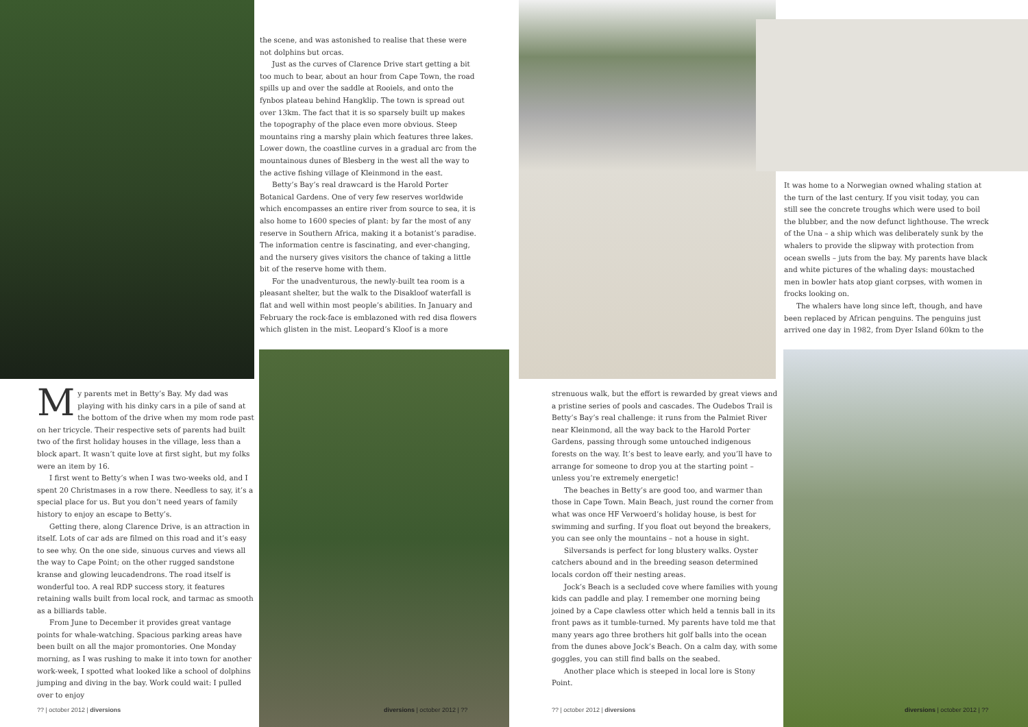the scene, and was astonished to realise that these were not dolphins but orcas.
Just as the curves of Clarence Drive start getting a bit too much to bear, about an hour from Cape Town, the road spills up and over the saddle at Rooiels, and onto the fynbos plateau behind Hangklip. The town is spread out over 13km. The fact that it is so sparsely built up makes the topography of the place even more obvious. Steep mountains ring a marshy plain which features three lakes. Lower down, the coastline curves in a gradual arc from the mountainous dunes of Blesberg in the west all the way to the active fishing village of Kleinmond in the east.
Betty’s Bay’s real drawcard is the Harold Porter Botanical Gardens. One of very few reserves worldwide which encompasses an entire river from source to sea, it is also home to 1600 species of plant: by far the most of any reserve in Southern Africa, making it a botanist’s paradise. The information centre is fascinating, and ever-changing, and the nursery gives visitors the chance of taking a little bit of the reserve home with them.
For the unadventurous, the newly-built tea room is a pleasant shelter, but the walk to the Disakloof waterfall is flat and well within most people’s abilities. In January and February the rock-face is emblazoned with red disa flowers which glisten in the mist. Leopard’s Kloof is a more
My parents met in Betty’s Bay. My dad was playing with his dinky cars in a pile of sand at the bottom of the drive when my mom rode past on her tricycle. Their respective sets of parents had built two of the first holiday houses in the village, less than a block apart. It wasn’t quite love at first sight, but my folks were an item by 16.
I first went to Betty’s when I was two-weeks old, and I spent 20 Christmases in a row there. Needless to say, it’s a special place for us. But you don’t need years of family history to enjoy an escape to Betty’s.
Getting there, along Clarence Drive, is an attraction in itself. Lots of car ads are filmed on this road and it’s easy to see why. On the one side, sinuous curves and views all the way to Cape Point; on the other rugged sandstone kranse and glowing leucadendrons. The road itself is wonderful too. A real RDP success story, it features retaining walls built from local rock, and tarmac as smooth as a billiards table.
From June to December it provides great vantage points for whale-watching. Spacious parking areas have been built on all the major promontories. One Monday morning, as I was rushing to make it into town for another work-week, I spotted what looked like a school of dolphins jumping and diving in the bay. Work could wait: I pulled over to enjoy
?? | october 2012 | diversions diversions | october 2012 | ??
It was home to a Norwegian owned whaling station at the turn of the last century. If you visit today, you can still see the concrete troughs which were used to boil the blubber, and the now defunct lighthouse. The wreck of the Una – a ship which was deliberately sunk by the whalers to provide the slipway with protection from ocean swells – juts from the bay. My parents have black and white pictures of the whaling days: moustached men in bowler hats atop giant corpses, with women in frocks looking on.
The whalers have long since left, though, and have been replaced by African penguins. The penguins just arrived one day in 1982, from Dyer Island 60km to the
strenuous walk, but the effort is rewarded by great views and a pristine series of pools and cascades. The Oudebos Trail is Betty’s Bay’s real challenge: it runs from the Palmiet River near Kleinmond, all the way back to the Harold Porter Gardens, passing through some untouched indigenous forests on the way. It’s best to leave early, and you’ll have to arrange for someone to drop you at the starting point – unless you’re extremely energetic!
The beaches in Betty’s are good too, and warmer than those in Cape Town. Main Beach, just round the corner from what was once HF Verwoerd’s holiday house, is best for swimming and surfing. If you float out beyond the breakers, you can see only the mountains – not a house in sight.
Silversands is perfect for long blustery walks. Oyster catchers abound and in the breeding season determined locals cordon off their nesting areas.
Jock’s Beach is a secluded cove where families with young kids can paddle and play. I remember one morning being joined by a Cape clawless otter which held a tennis ball in its front paws as it tumble-turned. My parents have told me that many years ago three brothers hit golf balls into the ocean from the dunes above Jock’s Beach. On a calm day, with some goggles, you can still find balls on the seabed.
Another place which is steeped in local lore is Stony Point.
?? | october 2012 | diversions diversions | october 2012 | ??